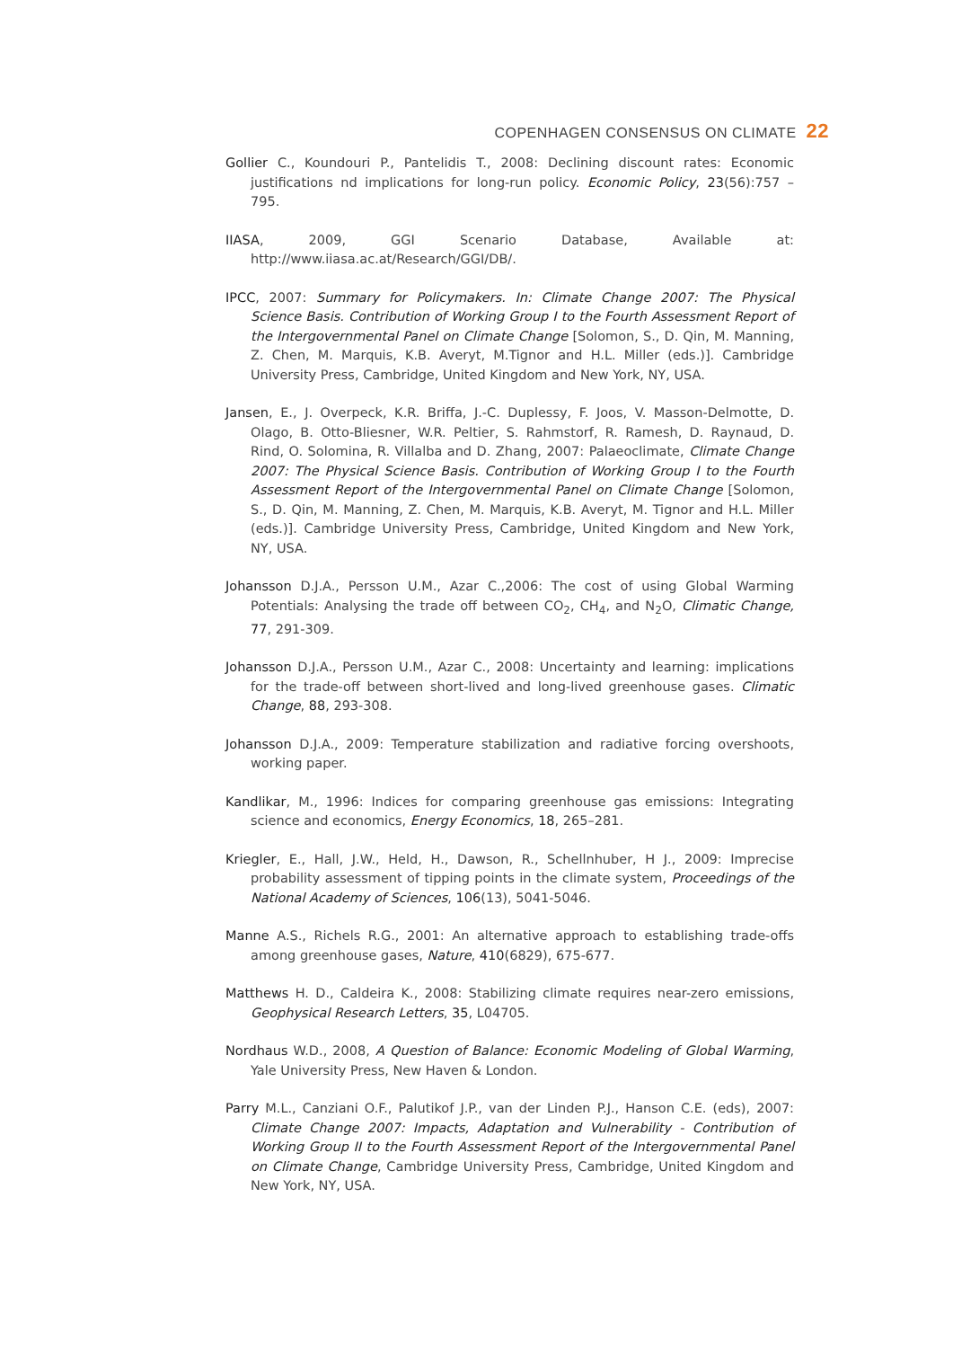COPENHAGEN CONSENSUS ON CLIMATE 22
Gollier C., Koundouri P., Pantelidis T., 2008: Declining discount rates: Economic justifications nd implications for long-run policy. Economic Policy, 23(56):757 – 795.
IIASA, 2009, GGI Scenario Database, Available at: http://www.iiasa.ac.at/Research/GGI/DB/.
IPCC, 2007: Summary for Policymakers. In: Climate Change 2007: The Physical Science Basis. Contribution of Working Group I to the Fourth Assessment Report of the Intergovernmental Panel on Climate Change [Solomon, S., D. Qin, M. Manning, Z. Chen, M. Marquis, K.B. Averyt, M.Tignor and H.L. Miller (eds.)]. Cambridge University Press, Cambridge, United Kingdom and New York, NY, USA.
Jansen, E., J. Overpeck, K.R. Briffa, J.-C. Duplessy, F. Joos, V. Masson-Delmotte, D. Olago, B. Otto-Bliesner, W.R. Peltier, S. Rahmstorf, R. Ramesh, D. Raynaud, D. Rind, O. Solomina, R. Villalba and D. Zhang, 2007: Palaeoclimate, Climate Change 2007: The Physical Science Basis. Contribution of Working Group I to the Fourth Assessment Report of the Intergovernmental Panel on Climate Change [Solomon, S., D. Qin, M. Manning, Z. Chen, M. Marquis, K.B. Averyt, M. Tignor and H.L. Miller (eds.)]. Cambridge University Press, Cambridge, United Kingdom and New York, NY, USA.
Johansson D.J.A., Persson U.M., Azar C.,2006: The cost of using Global Warming Potentials: Analysing the trade off between CO<sub>2</sub>, CH<sub>4</sub>, and N<sub>2</sub>O, Climatic Change, 77, 291-309.
Johansson D.J.A., Persson U.M., Azar C., 2008: Uncertainty and learning: implications for the trade-off between short-lived and long-lived greenhouse gases. Climatic Change, 88, 293-308.
Johansson D.J.A., 2009: Temperature stabilization and radiative forcing overshoots, working paper.
Kandlikar, M., 1996: Indices for comparing greenhouse gas emissions: Integrating science and economics, Energy Economics, 18, 265–281.
Kriegler, E., Hall, J.W., Held, H., Dawson, R., Schellnhuber, H J., 2009: Imprecise probability assessment of tipping points in the climate system, Proceedings of the National Academy of Sciences, 106(13), 5041-5046.
Manne A.S., Richels R.G., 2001: An alternative approach to establishing trade-offs among greenhouse gases, Nature, 410(6829), 675-677.
Matthews H. D., Caldeira K., 2008: Stabilizing climate requires near-zero emissions, Geophysical Research Letters, 35, L04705.
Nordhaus W.D., 2008, A Question of Balance: Economic Modeling of Global Warming, Yale University Press, New Haven & London.
Parry M.L., Canziani O.F., Palutikof J.P., van der Linden P.J., Hanson C.E. (eds), 2007: Climate Change 2007: Impacts, Adaptation and Vulnerability - Contribution of Working Group II to the Fourth Assessment Report of the Intergovernmental Panel on Climate Change, Cambridge University Press, Cambridge, United Kingdom and New York, NY, USA.